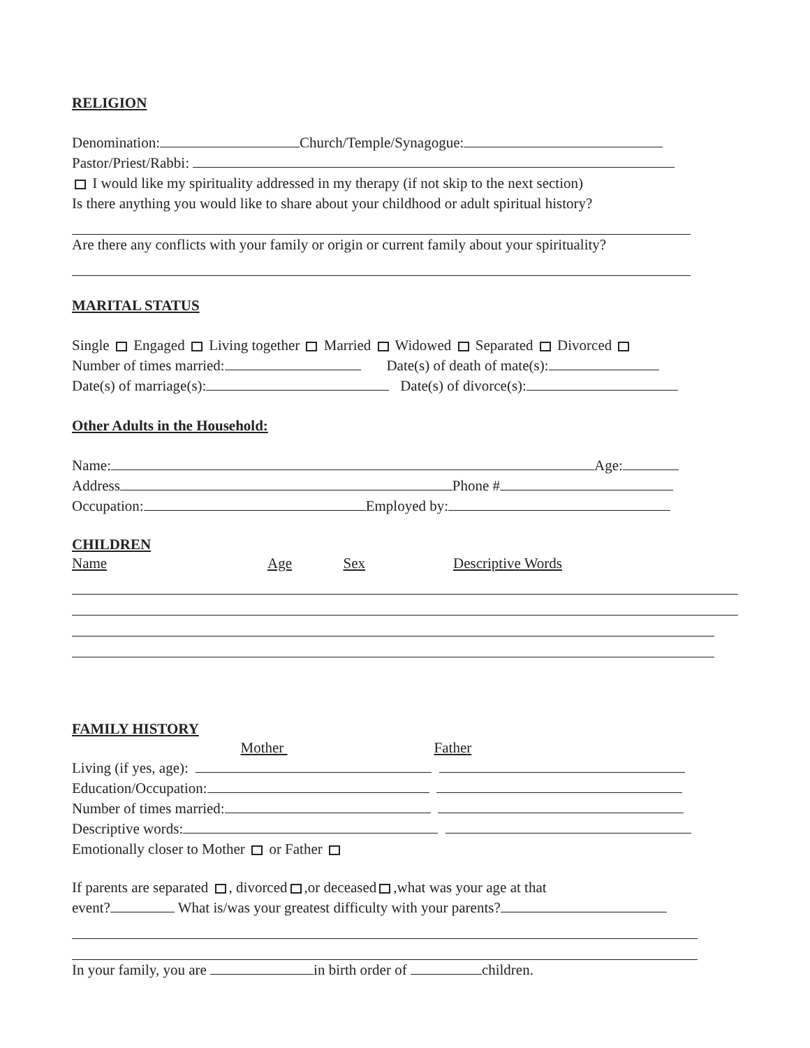RELIGION
Denomination: Church/Temple/Synagogue:
Pastor/Priest/Rabbi:
I would like my spirituality addressed in my therapy (if not skip to the next section)
Is there anything you would like to share about your childhood or adult spiritual history?
Are there any conflicts with your family or origin or current family about your spirituality?
MARITAL STATUS
Single Engaged Living together Married Widowed Separated Divorced
Number of times married: Date(s) of death of mate(s):
Date(s) of marriage(s): Date(s) of divorce(s):
Other Adults in the Household:
Name: Age:
Address Phone #
Occupation: Employed by:
CHILDREN
Name Age Sex Descriptive Words
FAMILY HISTORY
Mother Father
Living (if yes, age):
Education/Occupation:
Number of times married:
Descriptive words:
Emotionally closer to Mother or Father
If parents are separated , divorced ,or deceased ,what was your age at that
event? What is/was your greatest difficulty with your parents?
In your family, you are in birth order of children.